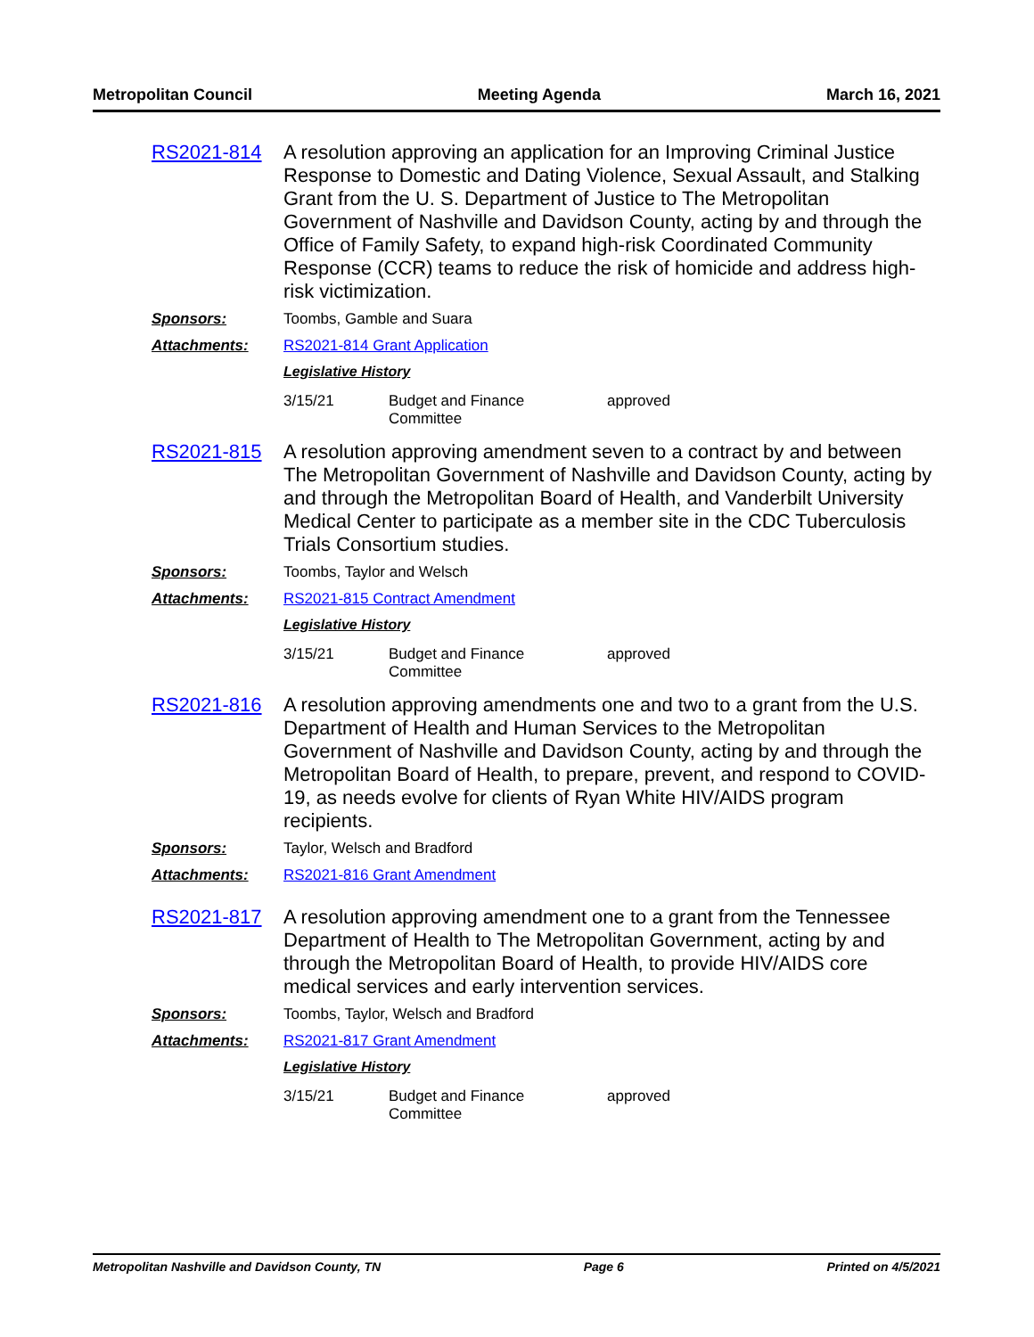Metropolitan Council Meeting Agenda March 16, 2021
RS2021-814
A resolution approving an application for an Improving Criminal Justice Response to Domestic and Dating Violence, Sexual Assault, and Stalking Grant from the U. S. Department of Justice to The Metropolitan Government of Nashville and Davidson County, acting by and through the Office of Family Safety, to expand high-risk Coordinated Community Response (CCR) teams to reduce the risk of homicide and address high-risk victimization.
Sponsors: Toombs, Gamble and Suara
Attachments: RS2021-814 Grant Application
Legislative History
3/15/21 Budget and Finance
Committee
approved
RS2021-815
A resolution approving amendment seven to a contract by and between The Metropolitan Government of Nashville and Davidson County, acting by and through the Metropolitan Board of Health, and Vanderbilt University Medical Center to participate as a member site in the CDC Tuberculosis Trials Consortium studies.
Sponsors: Toombs, Taylor and Welsch
Attachments: RS2021-815 Contract Amendment
Legislative History
3/15/21 Budget and Finance
Committee
approved
RS2021-816
A resolution approving amendments one and two to a grant from the U.S. Department of Health and Human Services to the Metropolitan Government of Nashville and Davidson County, acting by and through the Metropolitan Board of Health, to prepare, prevent, and respond to COVID-19, as needs evolve for clients of Ryan White HIV/AIDS program recipients.
Sponsors: Taylor, Welsch and Bradford
Attachments: RS2021-816 Grant Amendment
RS2021-817
A resolution approving amendment one to a grant from the Tennessee Department of Health to The Metropolitan Government, acting by and through the Metropolitan Board of Health, to provide HIV/AIDS core medical services and early intervention services.
Sponsors: Toombs, Taylor, Welsch and Bradford
Attachments: RS2021-817 Grant Amendment
Legislative History
3/15/21 Budget and Finance
Committee
approved
Metropolitan Nashville and Davidson County, TN Page 6 Printed on 4/5/2021